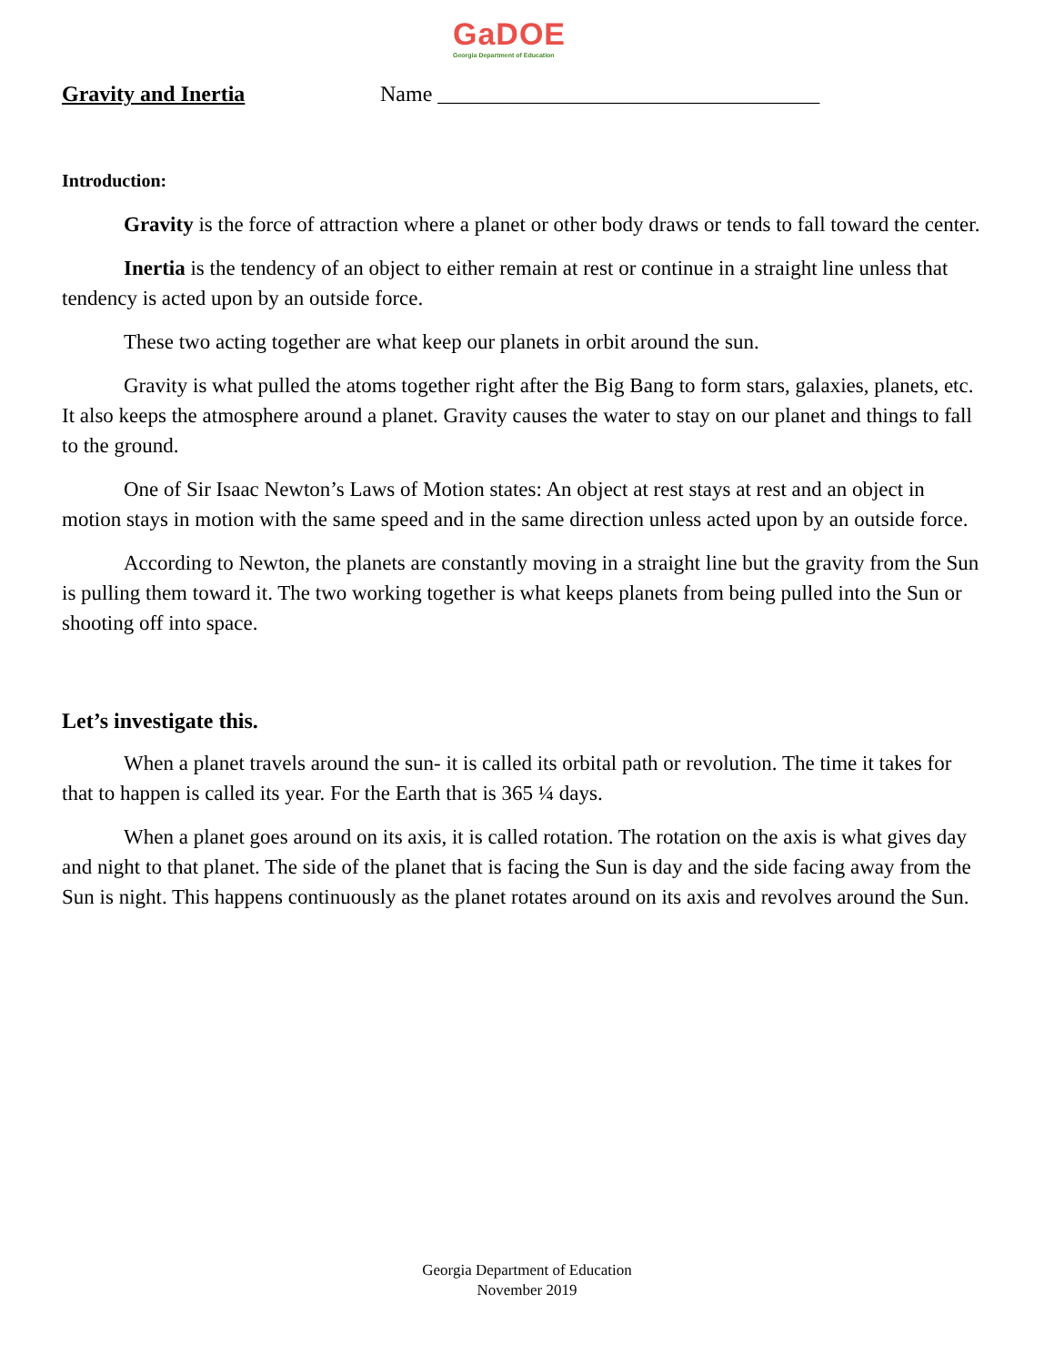GaDOE
Georgia Department of Education
Gravity and Inertia Name ___________________________________
Introduction:
Gravity is the force of attraction where a planet or other body draws or tends to fall toward the center.
Inertia is the tendency of an object to either remain at rest or continue in a straight line unless that tendency is acted upon by an outside force.
These two acting together are what keep our planets in orbit around the sun.
Gravity is what pulled the atoms together right after the Big Bang to form stars, galaxies, planets, etc. It also keeps the atmosphere around a planet. Gravity causes the water to stay on our planet and things to fall to the ground.
One of Sir Isaac Newton’s Laws of Motion states: An object at rest stays at rest and an object in motion stays in motion with the same speed and in the same direction unless acted upon by an outside force.
According to Newton, the planets are constantly moving in a straight line but the gravity from the Sun is pulling them toward it. The two working together is what keeps planets from being pulled into the Sun or shooting off into space.
Let’s investigate this.
When a planet travels around the sun- it is called its orbital path or revolution. The time it takes for that to happen is called its year. For the Earth that is 365 ¼ days.
When a planet goes around on its axis, it is called rotation. The rotation on the axis is what gives day and night to that planet. The side of the planet that is facing the Sun is day and the side facing away from the Sun is night. This happens continuously as the planet rotates around on its axis and revolves around the Sun.
Georgia Department of Education
November 2019